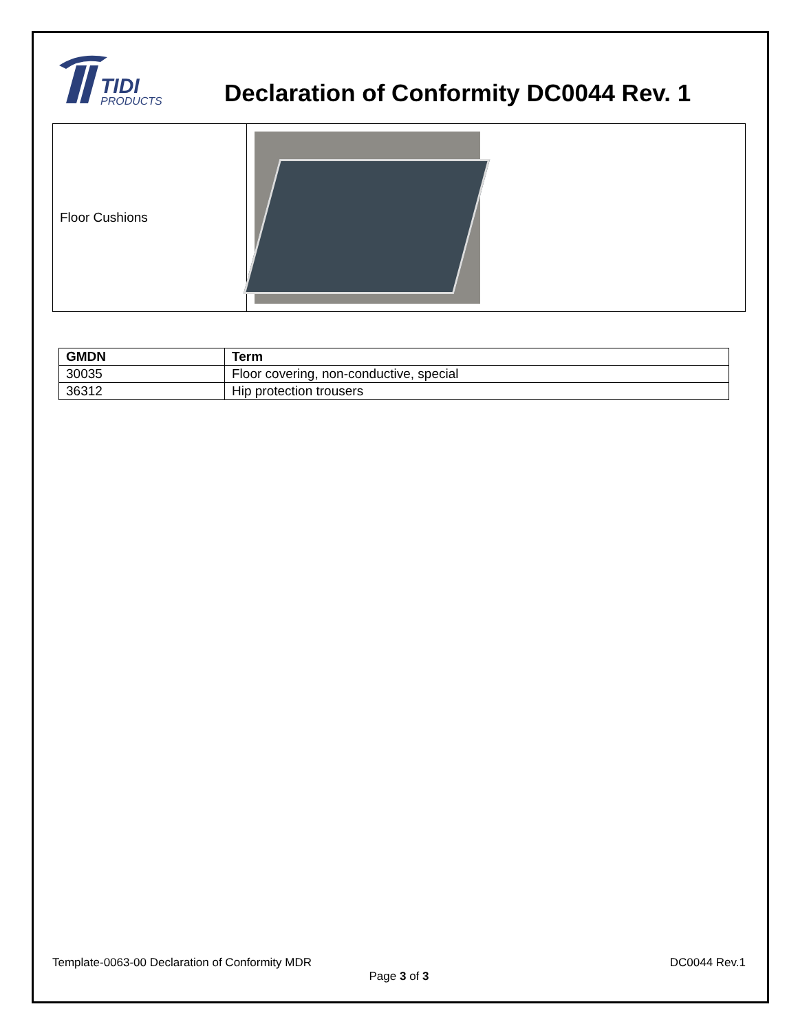TIDI
PRODUCTS
Declaration of Conformity DC0044 Rev. 1
| Floor Cushions | |
| GMDN | Term |
| --- | --- |
| 30035 | Floor covering, non-conductive, special |
| 36312 | Hip protection trousers |
Template-0063-00 Declaration of Conformity MDR DC0044 Rev.1
Page 3 of 3